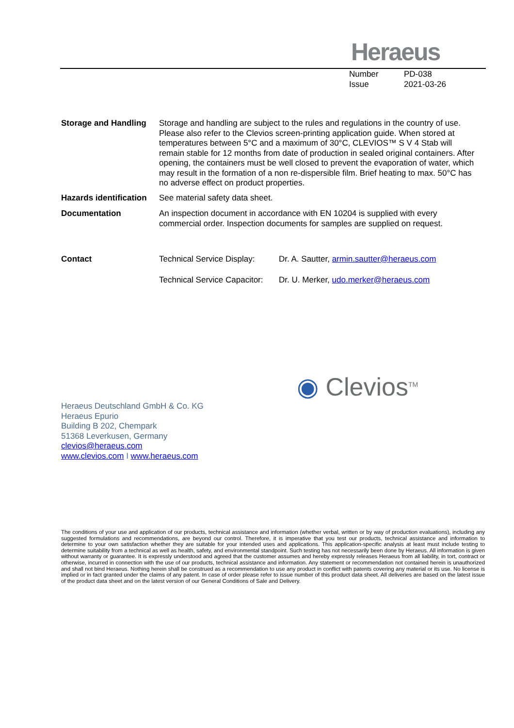Heraeus
Number PD-038
Issue 2021-03-26
Storage and Handling
Storage and handling are subject to the rules and regulations in the country of use. Please also refer to the Clevios screen-printing application guide. When stored at temperatures between 5°C and a maximum of 30°C, CLEVIOS™ S V 4 Stab will remain stable for 12 months from date of production in sealed original containers. After opening, the containers must be well closed to prevent the evaporation of water, which may result in the formation of a non re-dispersible film. Brief heating to max. 50°C has no adverse effect on product properties.
Hazards identification
See material safety data sheet.
Documentation An inspection document in accordance with EN 10204 is supplied with every commercial order. Inspection documents for samples are supplied on request.
Contact Technical Service Display:
Dr. A. Sautter, armin.sautter@heraeus.com
Technical Service Capacitor:
Dr. U. Merker, udo.merker@heraeus.com
◉ Clevios<sup>TM</sup>
Heraeus Deutschland GmbH & Co. KG
Heraeus Epurio
Building B 202, Chempark
51368 Leverkusen, Germany
clevios@heraeus.com
www.clevios.com I www.heraeus.com
The conditions of your use and application of our products, technical assistance and information (whether verbal, written or by way of production evaluations), including any suggested formulations and recommendations, are beyond our control. Therefore, it is imperative that you test our products, technical assistance and information to determine to your own satisfaction whether they are suitable for your intended uses and applications. This application-specific analysis at least must include testing to determine suitability from a technical as well as health, safety, and environmental standpoint. Such testing has not necessarily been done by Heraeus. All information is given without warranty or guarantee. It is expressly understood and agreed that the customer assumes and hereby expressly releases Heraeus from all liability, in tort, contract or otherwise, incurred in connection with the use of our products, technical assistance and information. Any statement or recommendation not contained herein is unauthorized and shall not bind Heraeus. Nothing herein shall be construed as a recommendation to use any product in conflict with patents covering any material or its use. No license is implied or in fact granted under the claims of any patent. In case of order please refer to issue number of this product data sheet. All deliveries are based on the latest issue of the product data sheet and on the latest version of our General Conditions of Sale and Delivery.